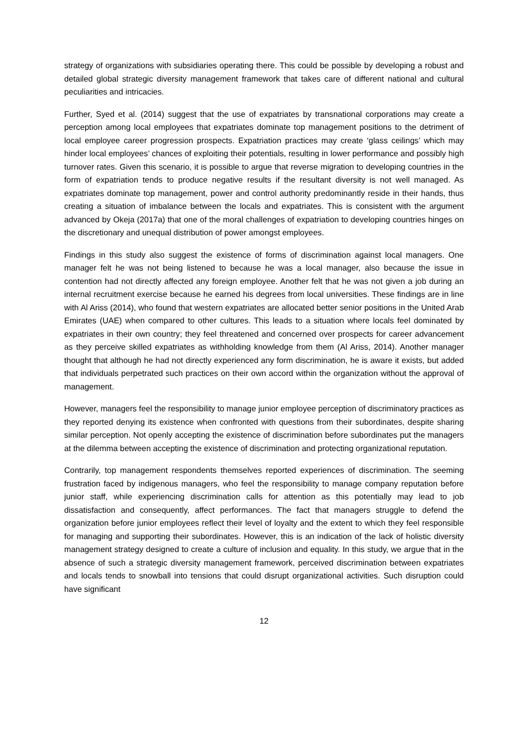strategy of organizations with subsidiaries operating there. This could be possible by developing a robust and detailed global strategic diversity management framework that takes care of different national and cultural peculiarities and intricacies.
Further, Syed et al. (2014) suggest that the use of expatriates by transnational corporations may create a perception among local employees that expatriates dominate top management positions to the detriment of local employee career progression prospects. Expatriation practices may create ‘glass ceilings’ which may hinder local employees’ chances of exploiting their potentials, resulting in lower performance and possibly high turnover rates. Given this scenario, it is possible to argue that reverse migration to developing countries in the form of expatriation tends to produce negative results if the resultant diversity is not well managed. As expatriates dominate top management, power and control authority predominantly reside in their hands, thus creating a situation of imbalance between the locals and expatriates. This is consistent with the argument advanced by Okeja (2017a) that one of the moral challenges of expatriation to developing countries hinges on the discretionary and unequal distribution of power amongst employees.
Findings in this study also suggest the existence of forms of discrimination against local managers. One manager felt he was not being listened to because he was a local manager, also because the issue in contention had not directly affected any foreign employee. Another felt that he was not given a job during an internal recruitment exercise because he earned his degrees from local universities. These findings are in line with Al Ariss (2014), who found that western expatriates are allocated better senior positions in the United Arab Emirates (UAE) when compared to other cultures. This leads to a situation where locals feel dominated by expatriates in their own country; they feel threatened and concerned over prospects for career advancement as they perceive skilled expatriates as withholding knowledge from them (Al Ariss, 2014). Another manager thought that although he had not directly experienced any form discrimination, he is aware it exists, but added that individuals perpetrated such practices on their own accord within the organization without the approval of management.
However, managers feel the responsibility to manage junior employee perception of discriminatory practices as they reported denying its existence when confronted with questions from their subordinates, despite sharing similar perception. Not openly accepting the existence of discrimination before subordinates put the managers at the dilemma between accepting the existence of discrimination and protecting organizational reputation.
Contrarily, top management respondents themselves reported experiences of discrimination. The seeming frustration faced by indigenous managers, who feel the responsibility to manage company reputation before junior staff, while experiencing discrimination calls for attention as this potentially may lead to job dissatisfaction and consequently, affect performances. The fact that managers struggle to defend the organization before junior employees reflect their level of loyalty and the extent to which they feel responsible for managing and supporting their subordinates. However, this is an indication of the lack of holistic diversity management strategy designed to create a culture of inclusion and equality. In this study, we argue that in the absence of such a strategic diversity management framework, perceived discrimination between expatriates and locals tends to snowball into tensions that could disrupt organizational activities. Such disruption could have significant
12